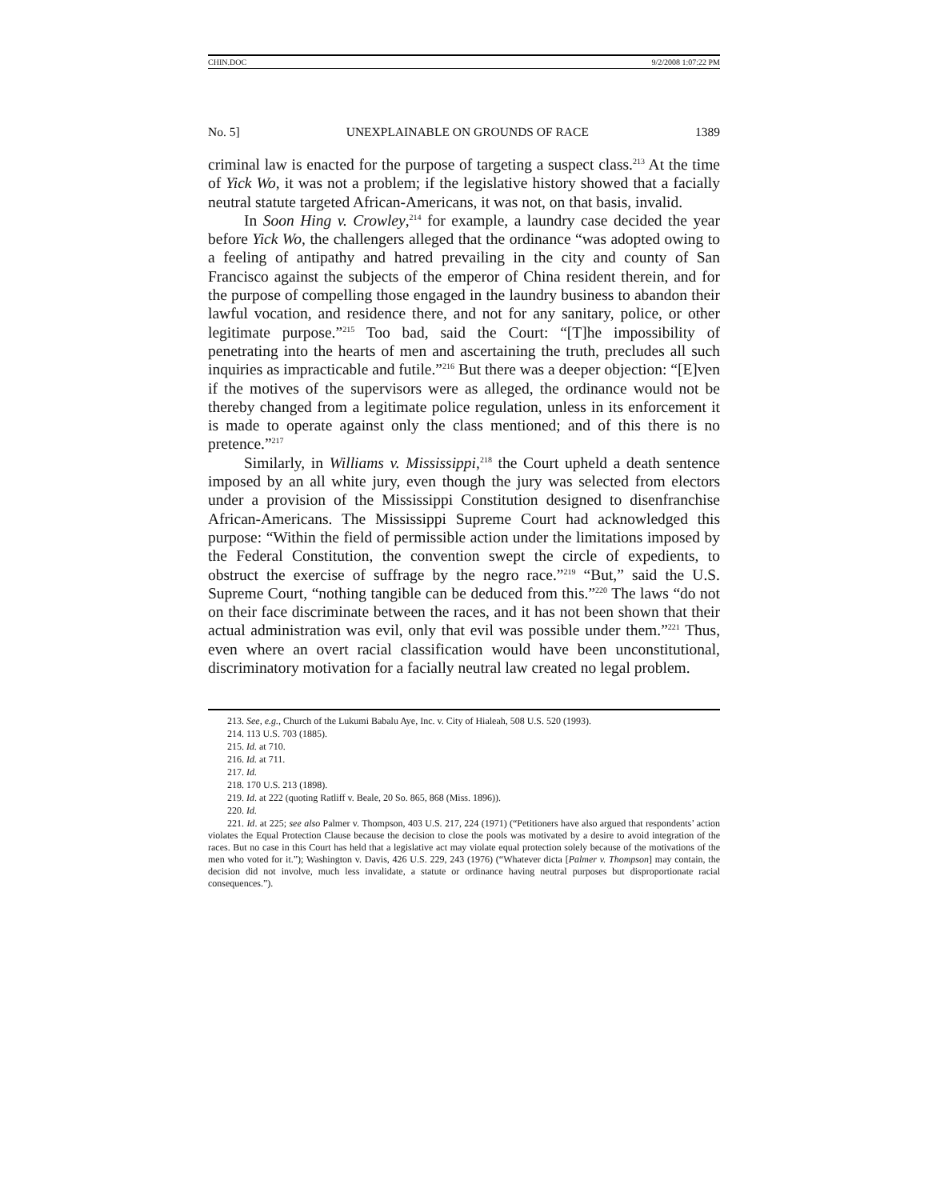CHIN.DOC 9/2/2008 1:07:22 PM
No. 5] UNEXPLAINABLE ON GROUNDS OF RACE 1389
criminal law is enacted for the purpose of targeting a suspect class.<sup>213</sup> At the time of Yick Wo, it was not a problem; if the legislative history showed that a facially neutral statute targeted African-Americans, it was not, on that basis, invalid.
In Soon Hing v. Crowley,<sup>214</sup> for example, a laundry case decided the year before Yick Wo, the challengers alleged that the ordinance “was adopted owing to a feeling of antipathy and hatred prevailing in the city and county of San Francisco against the subjects of the emperor of China resident therein, and for the purpose of compelling those engaged in the laundry business to abandon their lawful vocation, and residence there, and not for any sanitary, police, or other legitimate purpose.”<sup>215</sup> Too bad, said the Court: “[T]he impossibility of penetrating into the hearts of men and ascertaining the truth, precludes all such inquiries as impracticable and futile.”<sup>216</sup> But there was a deeper objection: “[E]ven if the motives of the supervisors were as alleged, the ordinance would not be thereby changed from a legitimate police regulation, unless in its enforcement it is made to operate against only the class mentioned; and of this there is no pretence.”<sup>217</sup>
Similarly, in Williams v. Mississippi,<sup>218</sup> the Court upheld a death sentence imposed by an all white jury, even though the jury was selected from electors under a provision of the Mississippi Constitution designed to disenfranchise African-Americans. The Mississippi Supreme Court had acknowledged this purpose: “Within the field of permissible action under the limitations imposed by the Federal Constitution, the convention swept the circle of expedients, to obstruct the exercise of suffrage by the negro race.”<sup>219</sup> “But,” said the U.S. Supreme Court, “nothing tangible can be deduced from this.”<sup>220</sup> The laws “do not on their face discriminate between the races, and it has not been shown that their actual administration was evil, only that evil was possible under them.”<sup>221</sup> Thus, even where an overt racial classification would have been unconstitutional, discriminatory motivation for a facially neutral law created no legal problem.
213. See, e.g., Church of the Lukumi Babalu Aye, Inc. v. City of Hialeah, 508 U.S. 520 (1993).
214. 113 U.S. 703 (1885).
215. Id. at 710.
216. Id. at 711.
217. Id.
218. 170 U.S. 213 (1898).
219. Id. at 222 (quoting Ratliff v. Beale, 20 So. 865, 868 (Miss. 1896)).
220. Id.
221. Id. at 225; see also Palmer v. Thompson, 403 U.S. 217, 224 (1971) (“Petitioners have also argued that respondents’ action violates the Equal Protection Clause because the decision to close the pools was motivated by a desire to avoid integration of the races. But no case in this Court has held that a legislative act may violate equal protection solely because of the motivations of the men who voted for it.”); Washington v. Davis, 426 U.S. 229, 243 (1976) (“Whatever dicta [Palmer v. Thompson] may contain, the decision did not involve, much less invalidate, a statute or ordinance having neutral purposes but disproportionate racial consequences.”).